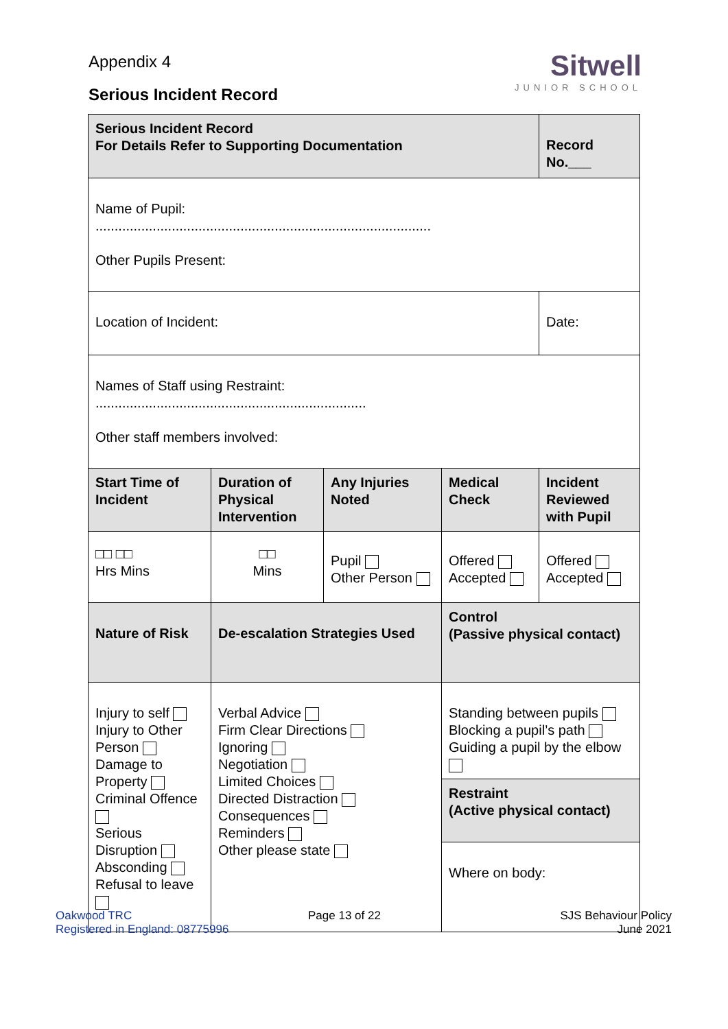Appendix 4
Serious Incident Record
Sitwell
JUNIOR SCHOOL
| Serious Incident Record For Details Refer to Supporting Documentation | | | | Record No.___ |
| Name of Pupil: ........................................................................................ Other Pupils Present: | | | | |
| Location of Incident: | | | | Date: |
| Names of Staff using Restraint: ....................................................................... Other staff members involved: | | | | |
| Start Time of Incident | Duration of Physical Intervention | Any Injuries Noted | Medical Check | Incident Reviewed with Pupil |
| □□ □□ Hrs Mins | □□ Mins | Pupil Other Person | Offered Accepted | Offered Accepted |
| Nature of Risk | De-escalation Strategies Used | | Control (Passive physical contact) | |
| Injury to self Injury to Other Person Damage to Property Criminal Offence Serious Disruption Absconding Refusal to leave | Verbal Advice Firm Clear Directions Ignoring Negotiation Limited Choices Directed Distraction Consequences Reminders Other please state | | Standing between pupils Blocking a pupil’s path Guiding a pupil by the elbow | |
| | | | Restraint (Active physical contact) | |
| | | | Where on body: | |
Oakwood TRC
Registered in England: 08775996
Page 13 of 22
SJS Behaviour Policy
June 2021